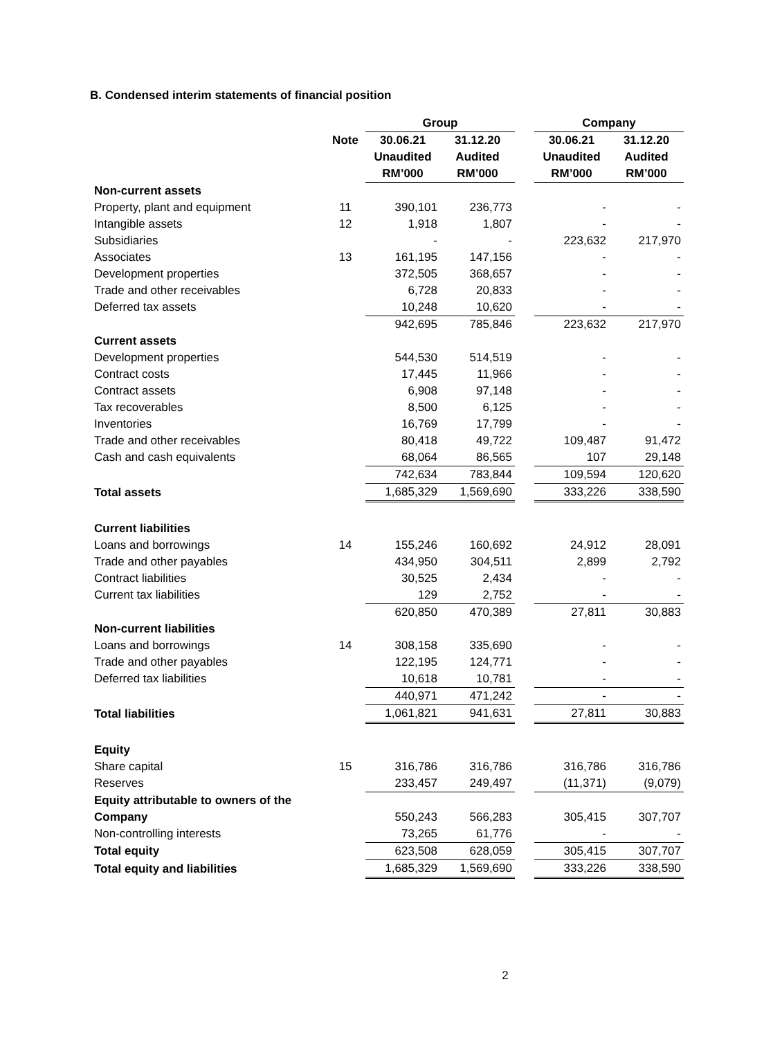B. Condensed interim statements of financial position
| | | Group | | | Company | |
| --- | --- | --- | --- | --- | --- | --- |
| | Note | 30.06.21 Unaudited RM’000 | 31.12.20 Audited RM’000 | | 30.06.21 Unaudited RM’000 | 31.12.20 Audited RM’000 |
| Non-current assets | | | | | | |
| Property, plant and equipment | 11 | 390,101 | 236,773 | | - | - |
| Intangible assets | 12 | 1,918 | 1,807 | | - | - |
| Subsidiaries | | - | - | | 223,632 | 217,970 |
| Associates | 13 | 161,195 | 147,156 | | - | - |
| Development properties | | 372,505 | 368,657 | | - | - |
| Trade and other receivables | | 6,728 | 20,833 | | - | - |
| Deferred tax assets | | 10,248 | 10,620 | | - | - |
| | | 942,695 | 785,846 | | 223,632 | 217,970 |
| Current assets | | | | | | |
| Development properties | | 544,530 | 514,519 | | - | - |
| Contract costs | | 17,445 | 11,966 | | - | - |
| Contract assets | | 6,908 | 97,148 | | - | - |
| Tax recoverables | | 8,500 | 6,125 | | - | - |
| Inventories | | 16,769 | 17,799 | | - | - |
| Trade and other receivables | | 80,418 | 49,722 | | 109,487 | 91,472 |
| Cash and cash equivalents | | 68,064 | 86,565 | | 107 | 29,148 |
| | | 742,634 | 783,844 | | 109,594 | 120,620 |
| Total assets | | 1,685,329 | 1,569,690 | | 333,226 | 338,590 |
| Current liabilities | | | | | | |
| Loans and borrowings | 14 | 155,246 | 160,692 | | 24,912 | 28,091 |
| Trade and other payables | | 434,950 | 304,511 | | 2,899 | 2,792 |
| Contract liabilities | | 30,525 | 2,434 | | - | - |
| Current tax liabilities | | 129 | 2,752 | | - | - |
| | | 620,850 | 470,389 | | 27,811 | 30,883 |
| Non-current liabilities | | | | | | |
| Loans and borrowings | 14 | 308,158 | 335,690 | | - | - |
| Trade and other payables | | 122,195 | 124,771 | | - | - |
| Deferred tax liabilities | | 10,618 | 10,781 | | - | - |
| | | 440,971 | 471,242 | | - | - |
| Total liabilities | | 1,061,821 | 941,631 | | 27,811 | 30,883 |
| Equity | | | | | | |
| Share capital | 15 | 316,786 | 316,786 | | 316,786 | 316,786 |
| Reserves | | 233,457 | 249,497 | | (11,371) | (9,079) |
| Equity attributable to owners of the | | | | | | |
| Company | | 550,243 | 566,283 | | 305,415 | 307,707 |
| Non-controlling interests | | 73,265 | 61,776 | | - | - |
| Total equity | | 623,508 | 628,059 | | 305,415 | 307,707 |
| Total equity and liabilities | | 1,685,329 | 1,569,690 | | 333,226 | 338,590 |
2